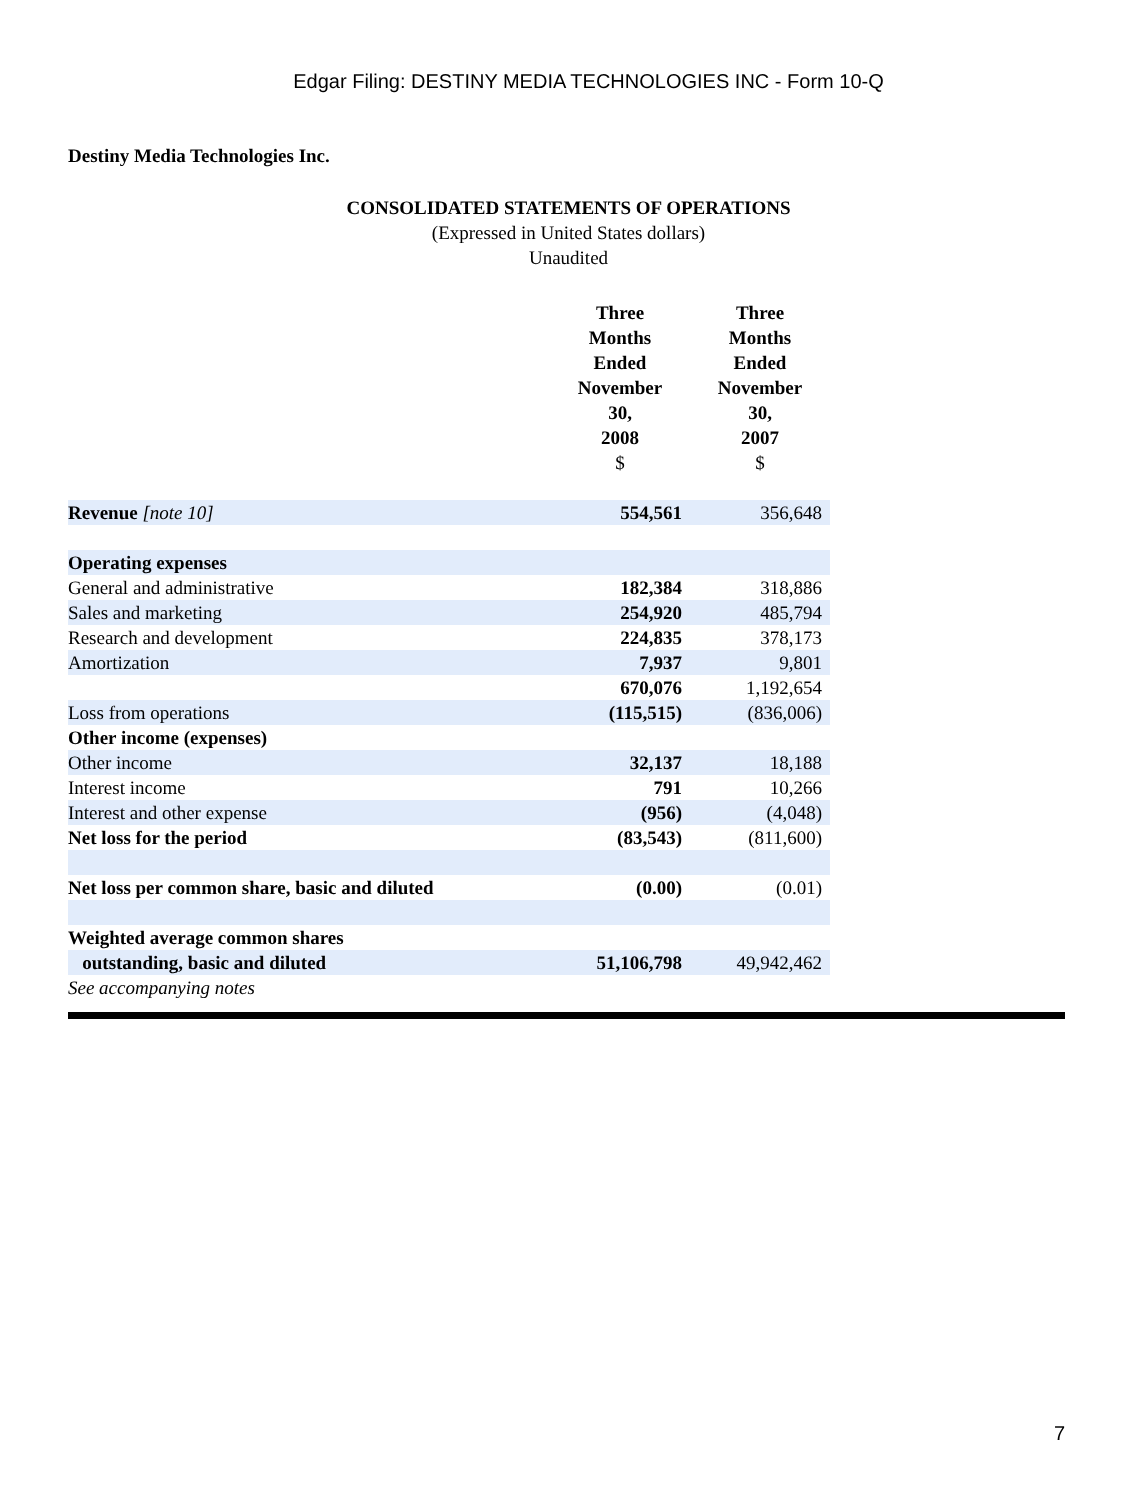Edgar Filing: DESTINY MEDIA TECHNOLOGIES INC - Form 10-Q
Destiny Media Technologies Inc.
CONSOLIDATED STATEMENTS OF OPERATIONS
(Expressed in United States dollars)
Unaudited
| | Three Months Ended November 30, 2008 $ | Three Months Ended November 30, 2007 $ |
| Revenue [note 10] | 554,561 | 356,648 |
| Operating expenses | | |
| General and administrative | 182,384 | 318,886 |
| Sales and marketing | 254,920 | 485,794 |
| Research and development | 224,835 | 378,173 |
| Amortization | 7,937 | 9,801 |
| | 670,076 | 1,192,654 |
| Loss from operations | (115,515) | (836,006) |
| Other income (expenses) | | |
| Other income | 32,137 | 18,188 |
| Interest income | 791 | 10,266 |
| Interest and other expense | (956) | (4,048) |
| Net loss for the period | (83,543) | (811,600) |
| Net loss per common share, basic and diluted | (0.00) | (0.01) |
| Weighted average common shares | | |
| outstanding, basic and diluted | 51,106,798 | 49,942,462 |
| See accompanying notes | | |
7